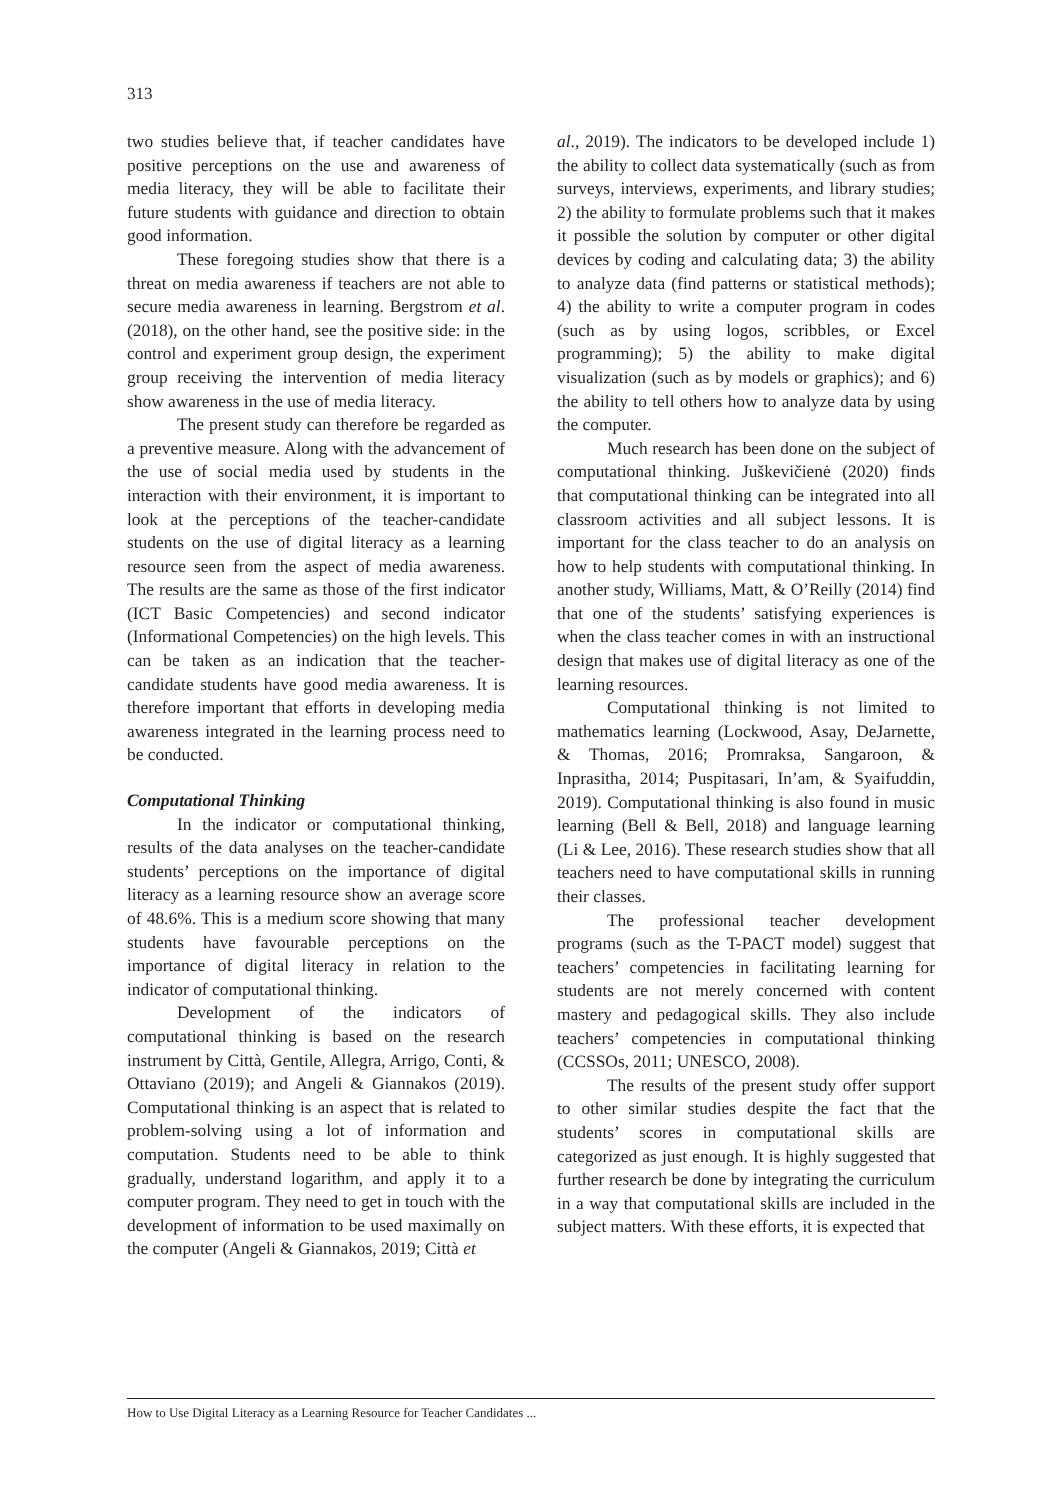313
two studies believe that, if teacher candidates have positive perceptions on the use and awareness of media literacy, they will be able to facilitate their future students with guidance and direction to obtain good information.
These foregoing studies show that there is a threat on media awareness if teachers are not able to secure media awareness in learning. Bergstrom et al. (2018), on the other hand, see the positive side: in the control and experiment group design, the experiment group receiving the intervention of media literacy show awareness in the use of media literacy.
The present study can therefore be regarded as a preventive measure. Along with the advancement of the use of social media used by students in the interaction with their environment, it is important to look at the perceptions of the teacher-candidate students on the use of digital literacy as a learning resource seen from the aspect of media awareness. The results are the same as those of the first indicator (ICT Basic Competencies) and second indicator (Informational Competencies) on the high levels. This can be taken as an indication that the teacher-candidate students have good media awareness. It is therefore important that efforts in developing media awareness integrated in the learning process need to be conducted.
Computational Thinking
In the indicator or computational thinking, results of the data analyses on the teacher-candidate students’ perceptions on the importance of digital literacy as a learning resource show an average score of 48.6%. This is a medium score showing that many students have favourable perceptions on the importance of digital literacy in relation to the indicator of computational thinking.
Development of the indicators of computational thinking is based on the research instrument by Città, Gentile, Allegra, Arrigo, Conti, & Ottaviano (2019); and Angeli & Giannakos (2019). Computational thinking is an aspect that is related to problem-solving using a lot of information and computation. Students need to be able to think gradually, understand logarithm, and apply it to a computer program. They need to get in touch with the development of information to be used maximally on the computer (Angeli & Giannakos, 2019; Città et
al., 2019). The indicators to be developed include 1) the ability to collect data systematically (such as from surveys, interviews, experiments, and library studies; 2) the ability to formulate problems such that it makes it possible the solution by computer or other digital devices by coding and calculating data; 3) the ability to analyze data (find patterns or statistical methods); 4) the ability to write a computer program in codes (such as by using logos, scribbles, or Excel programming); 5) the ability to make digital visualization (such as by models or graphics); and 6) the ability to tell others how to analyze data by using the computer.
Much research has been done on the subject of computational thinking. Juškevičienė (2020) finds that computational thinking can be integrated into all classroom activities and all subject lessons. It is important for the class teacher to do an analysis on how to help students with computational thinking. In another study, Williams, Matt, & O’Reilly (2014) find that one of the students’ satisfying experiences is when the class teacher comes in with an instructional design that makes use of digital literacy as one of the learning resources.
Computational thinking is not limited to mathematics learning (Lockwood, Asay, DeJarnette, & Thomas, 2016; Promraksa, Sangaroon, & Inprasitha, 2014; Puspitasari, In’am, & Syaifuddin, 2019). Computational thinking is also found in music learning (Bell & Bell, 2018) and language learning (Li & Lee, 2016). These research studies show that all teachers need to have computational skills in running their classes.
The professional teacher development programs (such as the T-PACT model) suggest that teachers’ competencies in facilitating learning for students are not merely concerned with content mastery and pedagogical skills. They also include teachers’ competencies in computational thinking (CCSSOs, 2011; UNESCO, 2008).
The results of the present study offer support to other similar studies despite the fact that the students’ scores in computational skills are categorized as just enough. It is highly suggested that further research be done by integrating the curriculum in a way that computational skills are included in the subject matters. With these efforts, it is expected that
How to Use Digital Literacy as a Learning Resource for Teacher Candidates ...